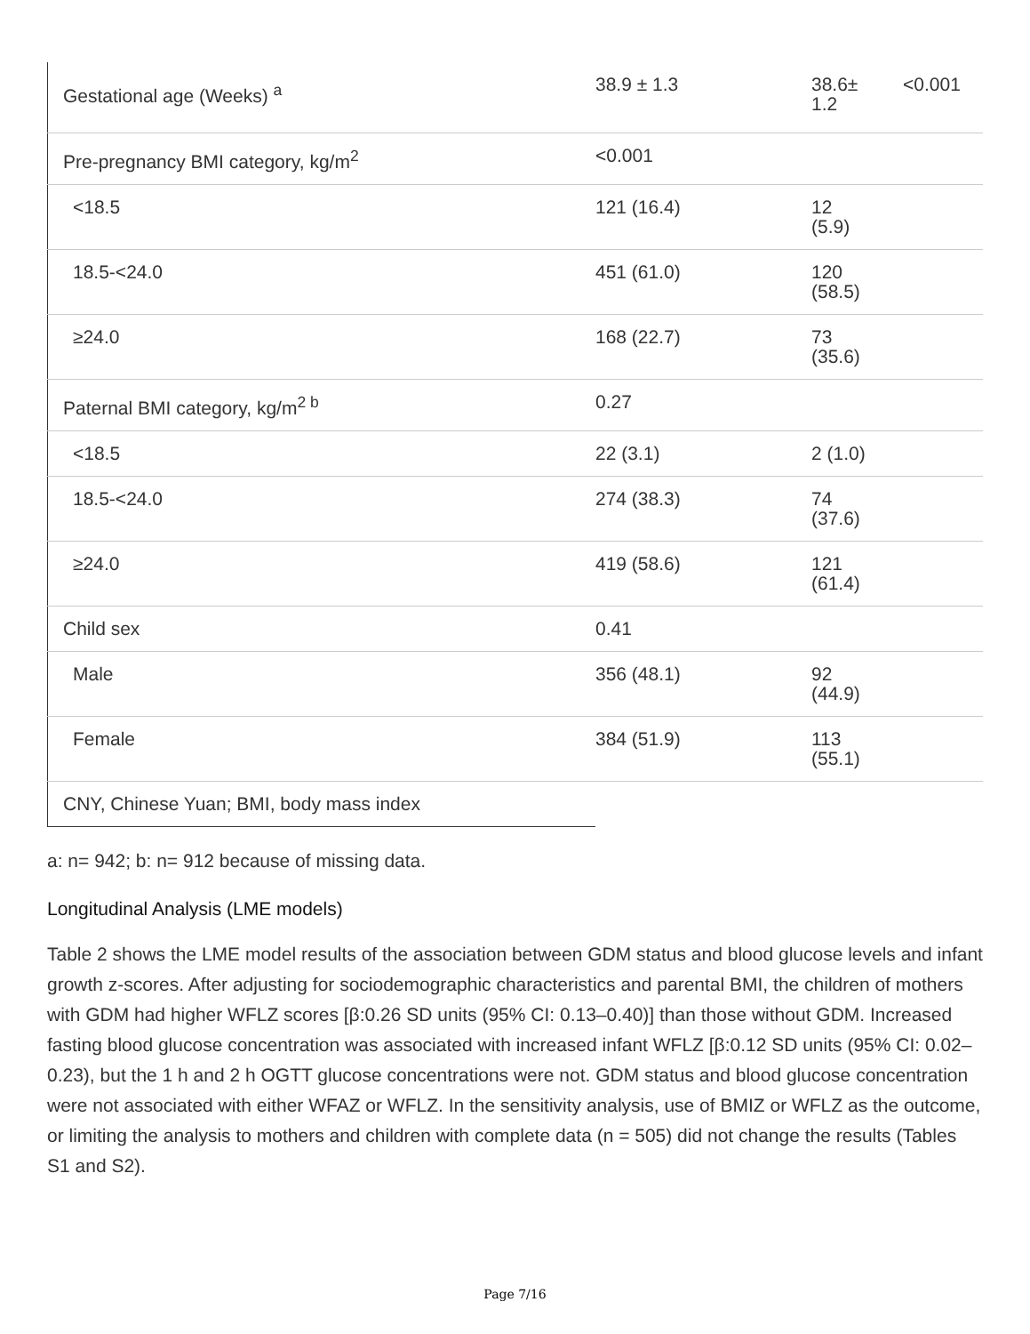| Gestational age (Weeks) <sup>a</sup> | 38.9 ± 1.3 | 38.6± 1.2 | <0.001 |
| Pre-pregnancy BMI category, kg/m<sup>2</sup> | <0.001 | | |
| <18.5 | 121 (16.4) | 12 (5.9) | |
| 18.5-<24.0 | 451 (61.0) | 120 (58.5) | |
| ≥24.0 | 168 (22.7) | 73 (35.6) | |
| Paternal BMI category, kg/m<sup>2 b</sup> | 0.27 | | |
| <18.5 | 22 (3.1) | 2 (1.0) | |
| 18.5-<24.0 | 274 (38.3) | 74 (37.6) | |
| ≥24.0 | 419 (58.6) | 121 (61.4) | |
| Child sex | 0.41 | | |
| Male | 356 (48.1) | 92 (44.9) | |
| Female | 384 (51.9) | 113 (55.1) | |
| CNY, Chinese Yuan; BMI, body mass index | | | |
a: n= 942; b: n= 912 because of missing data.
Longitudinal Analysis (LME models)
Table 2 shows the LME model results of the association between GDM status and blood glucose levels and infant growth z-scores. After adjusting for sociodemographic characteristics and parental BMI, the children of mothers with GDM had higher WFLZ scores [β:0.26 SD units (95% CI: 0.13–0.40)] than those without GDM. Increased fasting blood glucose concentration was associated with increased infant WFLZ [β:0.12 SD units (95% CI: 0.02–0.23), but the 1 h and 2 h OGTT glucose concentrations were not. GDM status and blood glucose concentration were not associated with either WFAZ or WFLZ. In the sensitivity analysis, use of BMIZ or WFLZ as the outcome, or limiting the analysis to mothers and children with complete data (n = 505) did not change the results (Tables S1 and S2).
Page 7/16